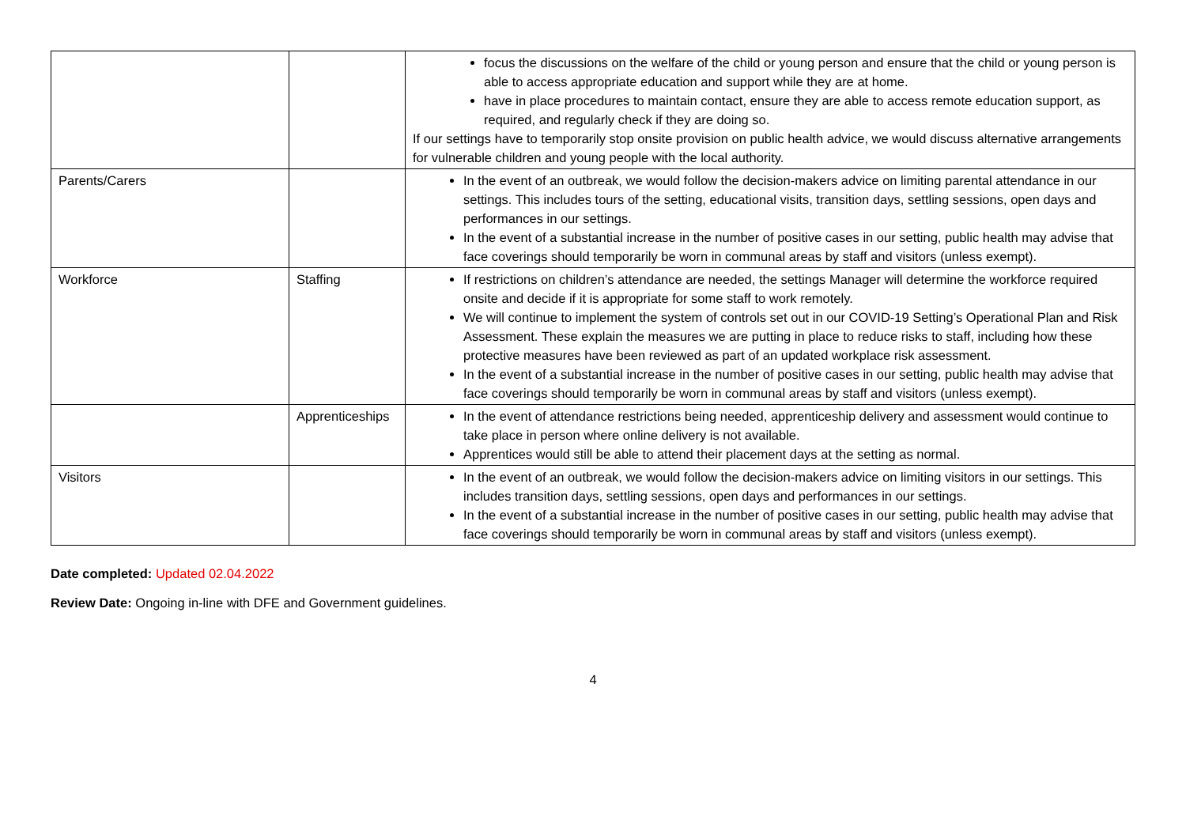| | | focus the discussions on the welfare of the child or young person and ensure that the child or young person is able to access appropriate education and support while they are at home. have in place procedures to maintain contact, ensure they are able to access remote education support, as required, and regularly check if they are doing so. If our settings have to temporarily stop onsite provision on public health advice, we would discuss alternative arrangements for vulnerable children and young people with the local authority. |
| Parents/Carers | | In the event of an outbreak, we would follow the decision-makers advice on limiting parental attendance in our settings. This includes tours of the setting, educational visits, transition days, settling sessions, open days and performances in our settings. In the event of a substantial increase in the number of positive cases in our setting, public health may advise that face coverings should temporarily be worn in communal areas by staff and visitors (unless exempt). |
| Workforce | Staffing | If restrictions on children’s attendance are needed, the settings Manager will determine the workforce required onsite and decide if it is appropriate for some staff to work remotely. We will continue to implement the system of controls set out in our COVID-19 Setting’s Operational Plan and Risk Assessment. These explain the measures we are putting in place to reduce risks to staff, including how these protective measures have been reviewed as part of an updated workplace risk assessment. In the event of a substantial increase in the number of positive cases in our setting, public health may advise that face coverings should temporarily be worn in communal areas by staff and visitors (unless exempt). |
| | Apprenticeships | In the event of attendance restrictions being needed, apprenticeship delivery and assessment would continue to take place in person where online delivery is not available. Apprentices would still be able to attend their placement days at the setting as normal. |
| Visitors | | In the event of an outbreak, we would follow the decision-makers advice on limiting visitors in our settings. This includes transition days, settling sessions, open days and performances in our settings. In the event of a substantial increase in the number of positive cases in our setting, public health may advise that face coverings should temporarily be worn in communal areas by staff and visitors (unless exempt). |
Date completed: Updated 02.04.2022
Review Date: Ongoing in-line with DFE and Government guidelines.
4